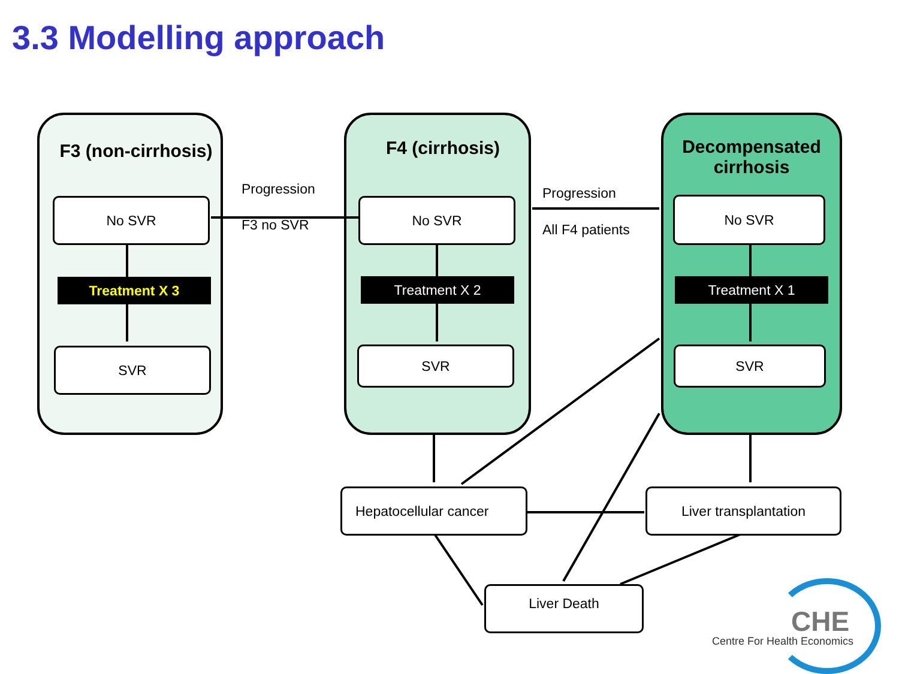3.3 Modelling approach
F3 (non-cirrhosis) F4 (cirrhosis)
Decompensated
cirrhosis
No SVR
Treatment X 3
SVR
No SVR
Treatment X 2
SVR
No SVR
Treatment X 1
SVR
Progression
F3 no SVR
Progression
All F4 patients
Hepatocellular cancer Liver transplantation
Liver Death
CHE
Centre For Health Economics